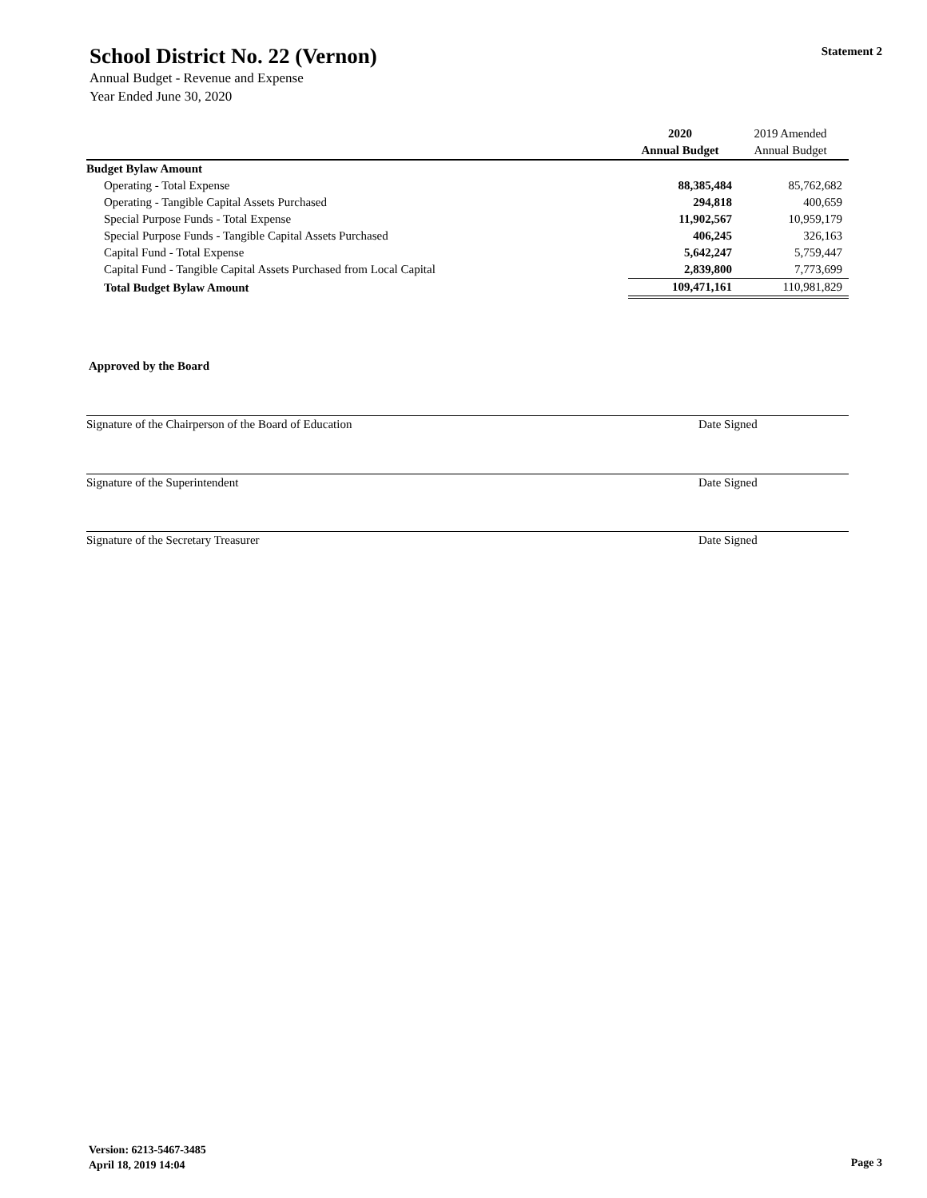School District No. 22 (Vernon)
Annual Budget - Revenue and Expense
Year Ended June 30, 2020
Statement 2
| | 2020 | 2019 Amended |
| --- | --- | --- |
| | Annual Budget | Annual Budget |
| Budget Bylaw Amount | | |
| Operating - Total Expense | 88,385,484 | 85,762,682 |
| Operating - Tangible Capital Assets Purchased | 294,818 | 400,659 |
| Special Purpose Funds - Total Expense | 11,902,567 | 10,959,179 |
| Special Purpose Funds - Tangible Capital Assets Purchased | 406,245 | 326,163 |
| Capital Fund - Total Expense | 5,642,247 | 5,759,447 |
| Capital Fund - Tangible Capital Assets Purchased from Local Capital | 2,839,800 | 7,773,699 |
| Total Budget Bylaw Amount | 109,471,161 | 110,981,829 |
Approved by the Board
Signature of the Chairperson of the Board of Education Date Signed
Signature of the Superintendent Date Signed
Signature of the Secretary Treasurer Date Signed
Version: 6213-5467-3485
April 18, 2019 14:04
Page 3